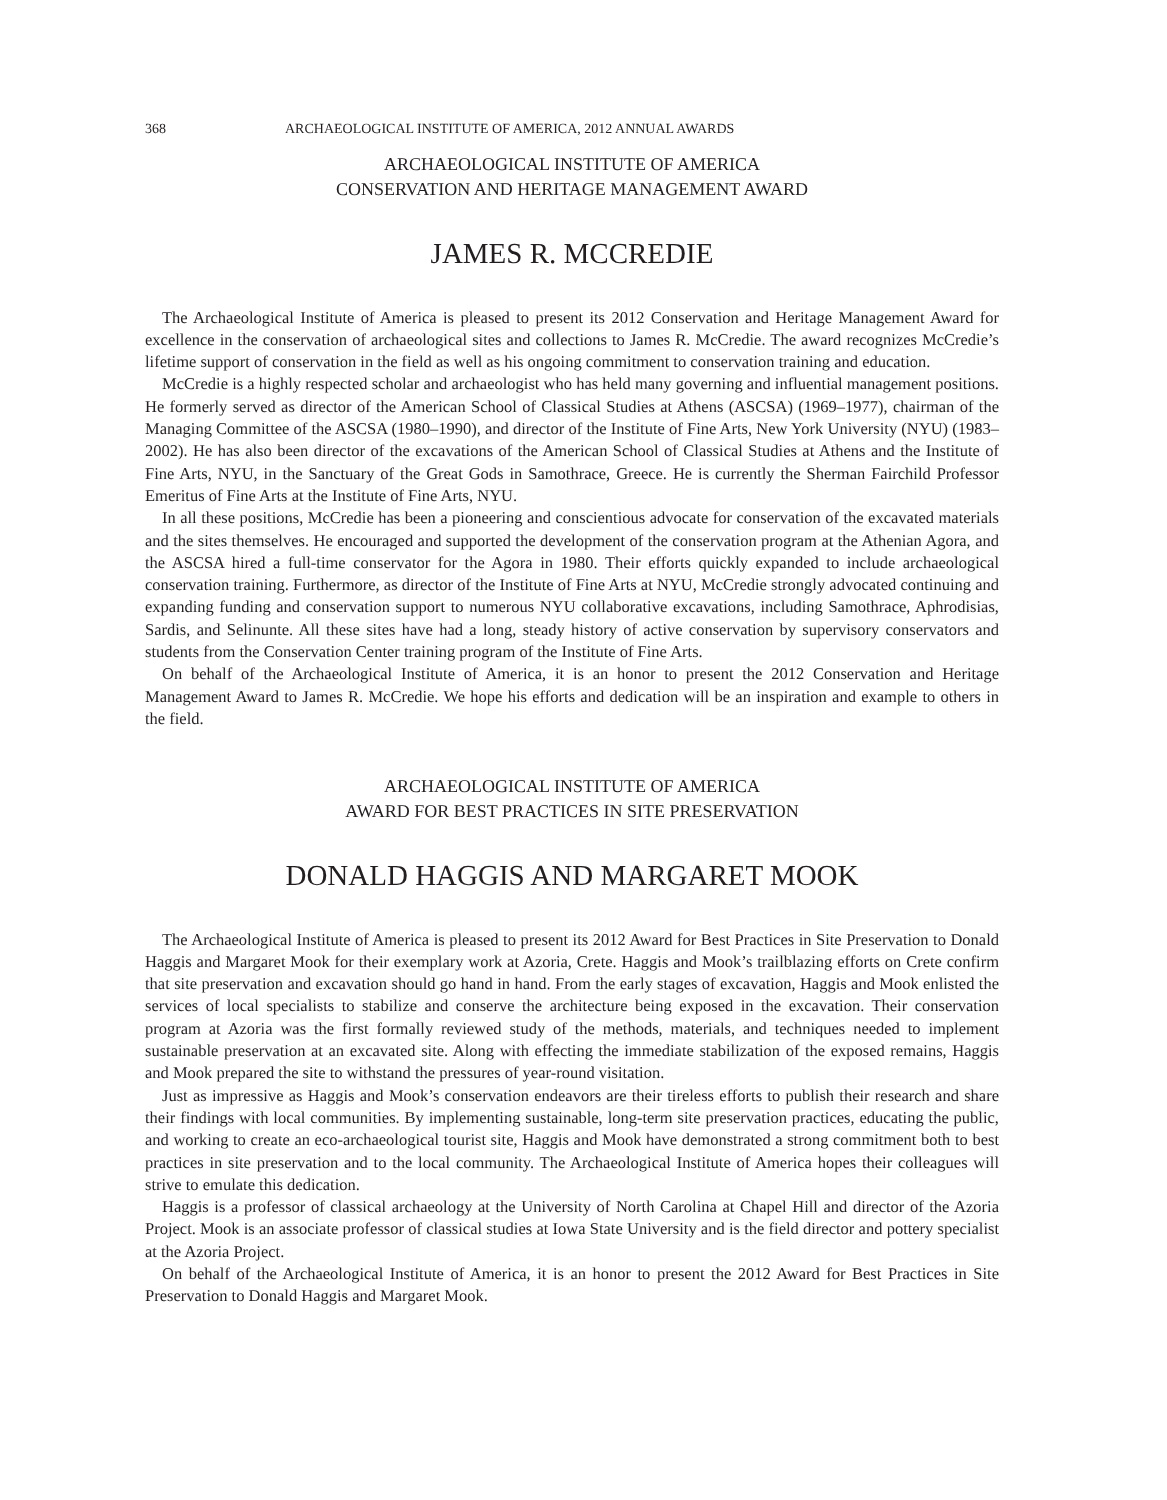368 ARCHAEOLOGICAL INSTITUTE OF AMERICA, 2012 ANNUAL AWARDS
ARCHAEOLOGICAL INSTITUTE OF AMERICA
CONSERVATION AND HERITAGE MANAGEMENT AWARD
JAMES R. MCCREDIE
The Archaeological Institute of America is pleased to present its 2012 Conservation and Heritage Management Award for excellence in the conservation of archaeological sites and collections to James R. McCredie. The award recognizes McCredie’s lifetime support of conservation in the field as well as his ongoing commitment to conservation training and education.
McCredie is a highly respected scholar and archaeologist who has held many governing and influential management positions. He formerly served as director of the American School of Classical Studies at Athens (ASCSA) (1969–1977), chairman of the Managing Committee of the ASCSA (1980–1990), and director of the Institute of Fine Arts, New York University (NYU) (1983–2002). He has also been director of the excavations of the American School of Classical Studies at Athens and the Institute of Fine Arts, NYU, in the Sanctuary of the Great Gods in Samothrace, Greece. He is currently the Sherman Fairchild Professor Emeritus of Fine Arts at the Institute of Fine Arts, NYU.
In all these positions, McCredie has been a pioneering and conscientious advocate for conservation of the excavated materials and the sites themselves. He encouraged and supported the development of the conservation program at the Athenian Agora, and the ASCSA hired a full-time conservator for the Agora in 1980. Their efforts quickly expanded to include archaeological conservation training. Furthermore, as director of the Institute of Fine Arts at NYU, McCredie strongly advocated continuing and expanding funding and conservation support to numerous NYU collaborative excavations, including Samothrace, Aphrodisias, Sardis, and Selinunte. All these sites have had a long, steady history of active conservation by supervisory conservators and students from the Conservation Center training program of the Institute of Fine Arts.
On behalf of the Archaeological Institute of America, it is an honor to present the 2012 Conservation and Heritage Management Award to James R. McCredie. We hope his efforts and dedication will be an inspiration and example to others in the field.
ARCHAEOLOGICAL INSTITUTE OF AMERICA
AWARD FOR BEST PRACTICES IN SITE PRESERVATION
DONALD HAGGIS AND MARGARET MOOK
The Archaeological Institute of America is pleased to present its 2012 Award for Best Practices in Site Preservation to Donald Haggis and Margaret Mook for their exemplary work at Azoria, Crete. Haggis and Mook’s trailblazing efforts on Crete confirm that site preservation and excavation should go hand in hand. From the early stages of excavation, Haggis and Mook enlisted the services of local specialists to stabilize and conserve the architecture being exposed in the excavation. Their conservation program at Azoria was the first formally reviewed study of the methods, materials, and techniques needed to implement sustainable preservation at an excavated site. Along with effecting the immediate stabilization of the exposed remains, Haggis and Mook prepared the site to withstand the pressures of year-round visitation.
Just as impressive as Haggis and Mook’s conservation endeavors are their tireless efforts to publish their research and share their findings with local communities. By implementing sustainable, long-term site preservation practices, educating the public, and working to create an eco-archaeological tourist site, Haggis and Mook have demonstrated a strong commitment both to best practices in site preservation and to the local community. The Archaeological Institute of America hopes their colleagues will strive to emulate this dedication.
Haggis is a professor of classical archaeology at the University of North Carolina at Chapel Hill and director of the Azoria Project. Mook is an associate professor of classical studies at Iowa State University and is the field director and pottery specialist at the Azoria Project.
On behalf of the Archaeological Institute of America, it is an honor to present the 2012 Award for Best Practices in Site Preservation to Donald Haggis and Margaret Mook.